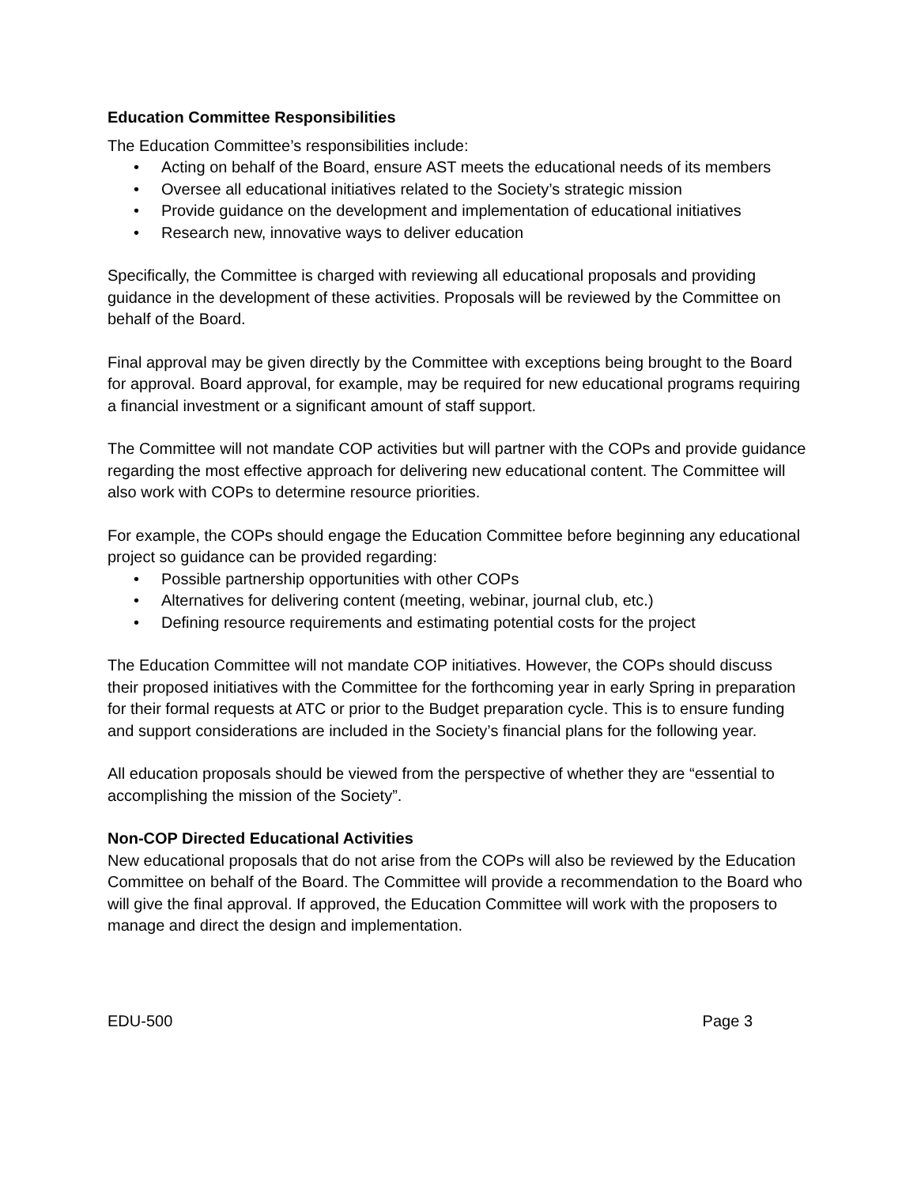Education Committee Responsibilities
The Education Committee’s responsibilities include:
• Acting on behalf of the Board, ensure AST meets the educational needs of its members
• Oversee all educational initiatives related to the Society’s strategic mission
• Provide guidance on the development and implementation of educational initiatives
• Research new, innovative ways to deliver education
Specifically, the Committee is charged with reviewing all educational proposals and providing guidance in the development of these activities. Proposals will be reviewed by the Committee on behalf of the Board.
Final approval may be given directly by the Committee with exceptions being brought to the Board for approval. Board approval, for example, may be required for new educational programs requiring a financial investment or a significant amount of staff support.
The Committee will not mandate COP activities but will partner with the COPs and provide guidance regarding the most effective approach for delivering new educational content. The Committee will also work with COPs to determine resource priorities.
For example, the COPs should engage the Education Committee before beginning any educational project so guidance can be provided regarding:
• Possible partnership opportunities with other COPs
• Alternatives for delivering content (meeting, webinar, journal club, etc.)
• Defining resource requirements and estimating potential costs for the project
The Education Committee will not mandate COP initiatives. However, the COPs should discuss their proposed initiatives with the Committee for the forthcoming year in early Spring in preparation for their formal requests at ATC or prior to the Budget preparation cycle. This is to ensure funding and support considerations are included in the Society’s financial plans for the following year.
All education proposals should be viewed from the perspective of whether they are “essential to accomplishing the mission of the Society”.
Non-COP Directed Educational Activities
New educational proposals that do not arise from the COPs will also be reviewed by the Education Committee on behalf of the Board. The Committee will provide a recommendation to the Board who will give the final approval. If approved, the Education Committee will work with the proposers to manage and direct the design and implementation.
EDU-500 Page 3